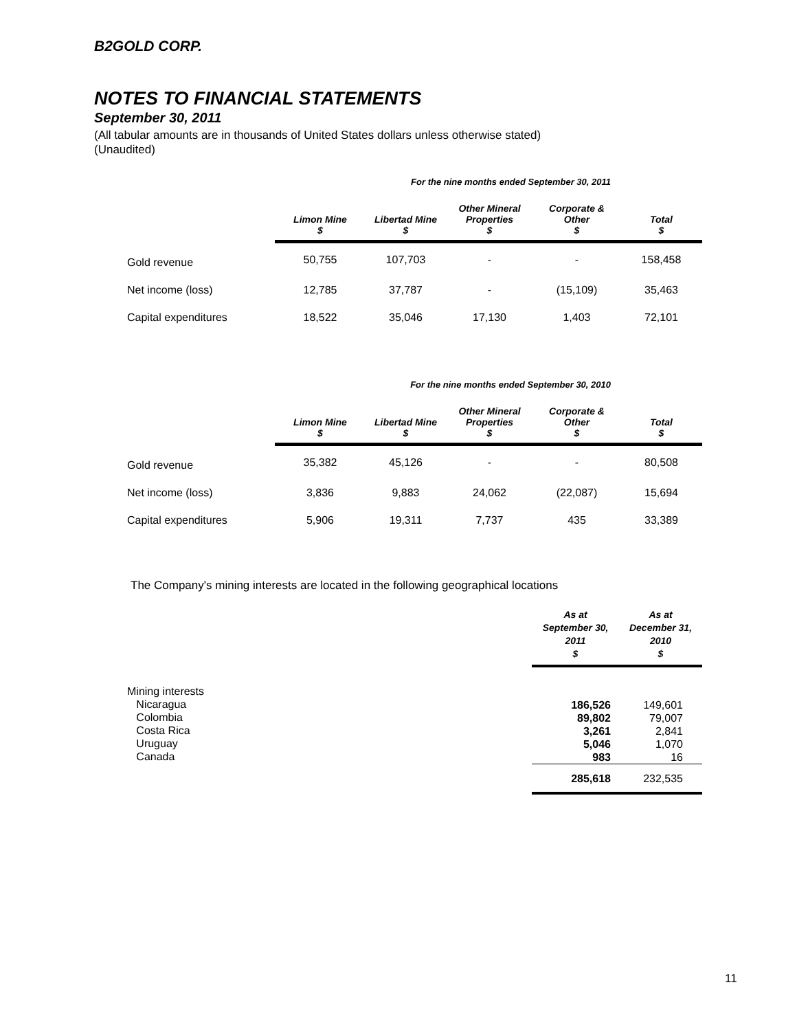B2GOLD CORP.
NOTES TO FINANCIAL STATEMENTS
September 30, 2011
(All tabular amounts are in thousands of United States dollars unless otherwise stated)
(Unaudited)
| For the nine months ended September 30, 2011 | | | | | |
| | Limon Mine $ | Libertad Mine $ | Other Mineral Properties $ | Corporate & Other $ | Total $ |
| Gold revenue | 50,755 | 107,703 | - | - | 158,458 |
| Net income (loss) | 12,785 | 37,787 | - | (15,109) | 35,463 |
| Capital expenditures | 18,522 | 35,046 | 17,130 | 1,403 | 72,101 |
| For the nine months ended September 30, 2010 | | | | | |
| | Limon Mine $ | Libertad Mine $ | Other Mineral Properties $ | Corporate & Other $ | Total $ |
| Gold revenue | 35,382 | 45,126 | - | - | 80,508 |
| Net income (loss) | 3,836 | 9,883 | 24,062 | (22,087) | 15,694 |
| Capital expenditures | 5,906 | 19,311 | 7,737 | 435 | 33,389 |
The Company's mining interests are located in the following geographical locations
| | As at September 30, 2011 $ | As at December 31, 2010 $ |
| --- | --- | --- |
| Mining interests Nicaragua Colombia Costa Rica Uruguay Canada | 186,526 89,802 3,261 5,046 983 | 149,601 79,007 2,841 1,070 16 |
| | 285,618 | 232,535 |
11